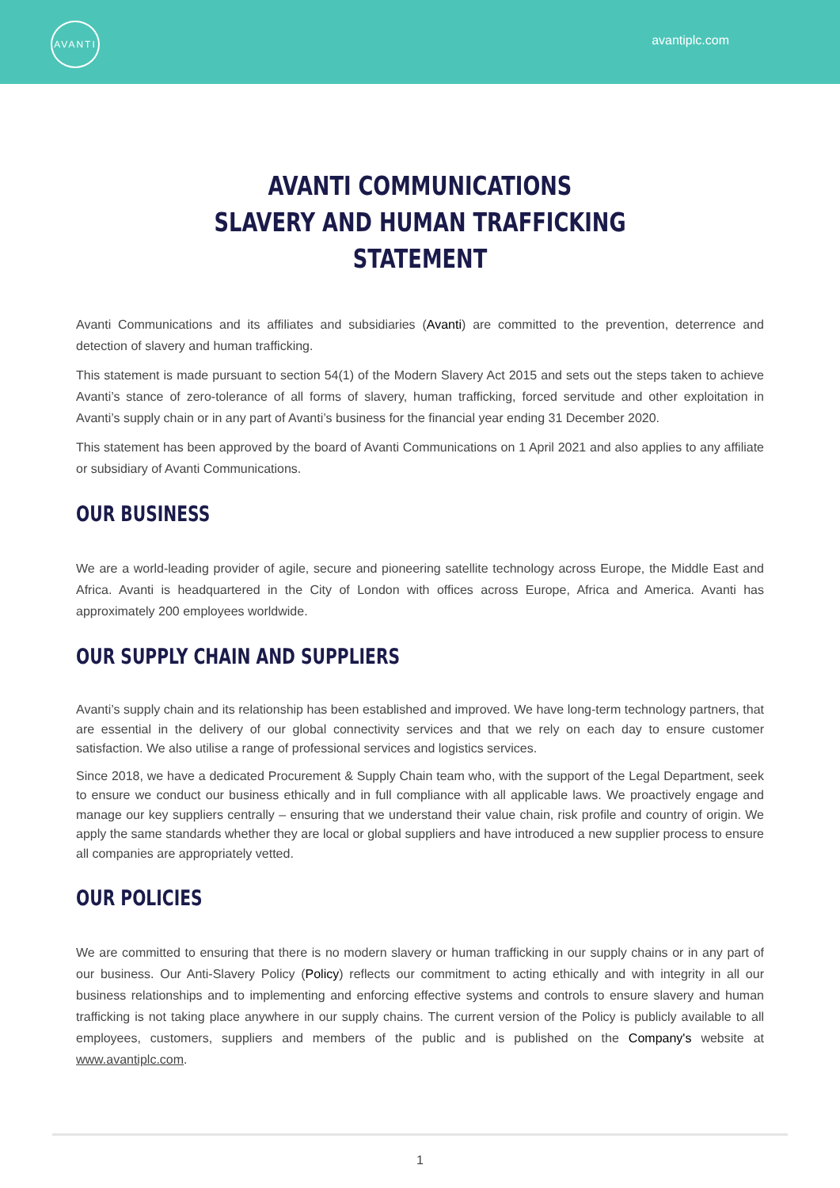AVANTI
avantiplc.com
AVANTI COMMUNICATIONS
SLAVERY AND HUMAN TRAFFICKING STATEMENT
Avanti Communications and its affiliates and subsidiaries (Avanti) are committed to the prevention, deterrence and detection of slavery and human trafficking.
This statement is made pursuant to section 54(1) of the Modern Slavery Act 2015 and sets out the steps taken to achieve Avanti’s stance of zero-tolerance of all forms of slavery, human trafficking, forced servitude and other exploitation in Avanti’s supply chain or in any part of Avanti’s business for the financial year ending 31 December 2020.
This statement has been approved by the board of Avanti Communications on 1 April 2021 and also applies to any affiliate or subsidiary of Avanti Communications.
OUR BUSINESS
We are a world-leading provider of agile, secure and pioneering satellite technology across Europe, the Middle East and Africa. Avanti is headquartered in the City of London with offices across Europe, Africa and America. Avanti has approximately 200 employees worldwide.
OUR SUPPLY CHAIN AND SUPPLIERS
Avanti’s supply chain and its relationship has been established and improved. We have long-term technology partners, that are essential in the delivery of our global connectivity services and that we rely on each day to ensure customer satisfaction. We also utilise a range of professional services and logistics services.
Since 2018, we have a dedicated Procurement & Supply Chain team who, with the support of the Legal Department, seek to ensure we conduct our business ethically and in full compliance with all applicable laws. We proactively engage and manage our key suppliers centrally – ensuring that we understand their value chain, risk profile and country of origin. We apply the same standards whether they are local or global suppliers and have introduced a new supplier process to ensure all companies are appropriately vetted.
OUR POLICIES
We are committed to ensuring that there is no modern slavery or human trafficking in our supply chains or in any part of our business. Our Anti-Slavery Policy (Policy) reflects our commitment to acting ethically and with integrity in all our business relationships and to implementing and enforcing effective systems and controls to ensure slavery and human trafficking is not taking place anywhere in our supply chains. The current version of the Policy is publicly available to all employees, customers, suppliers and members of the public and is published on the Company's website at www.avantiplc.com.
1